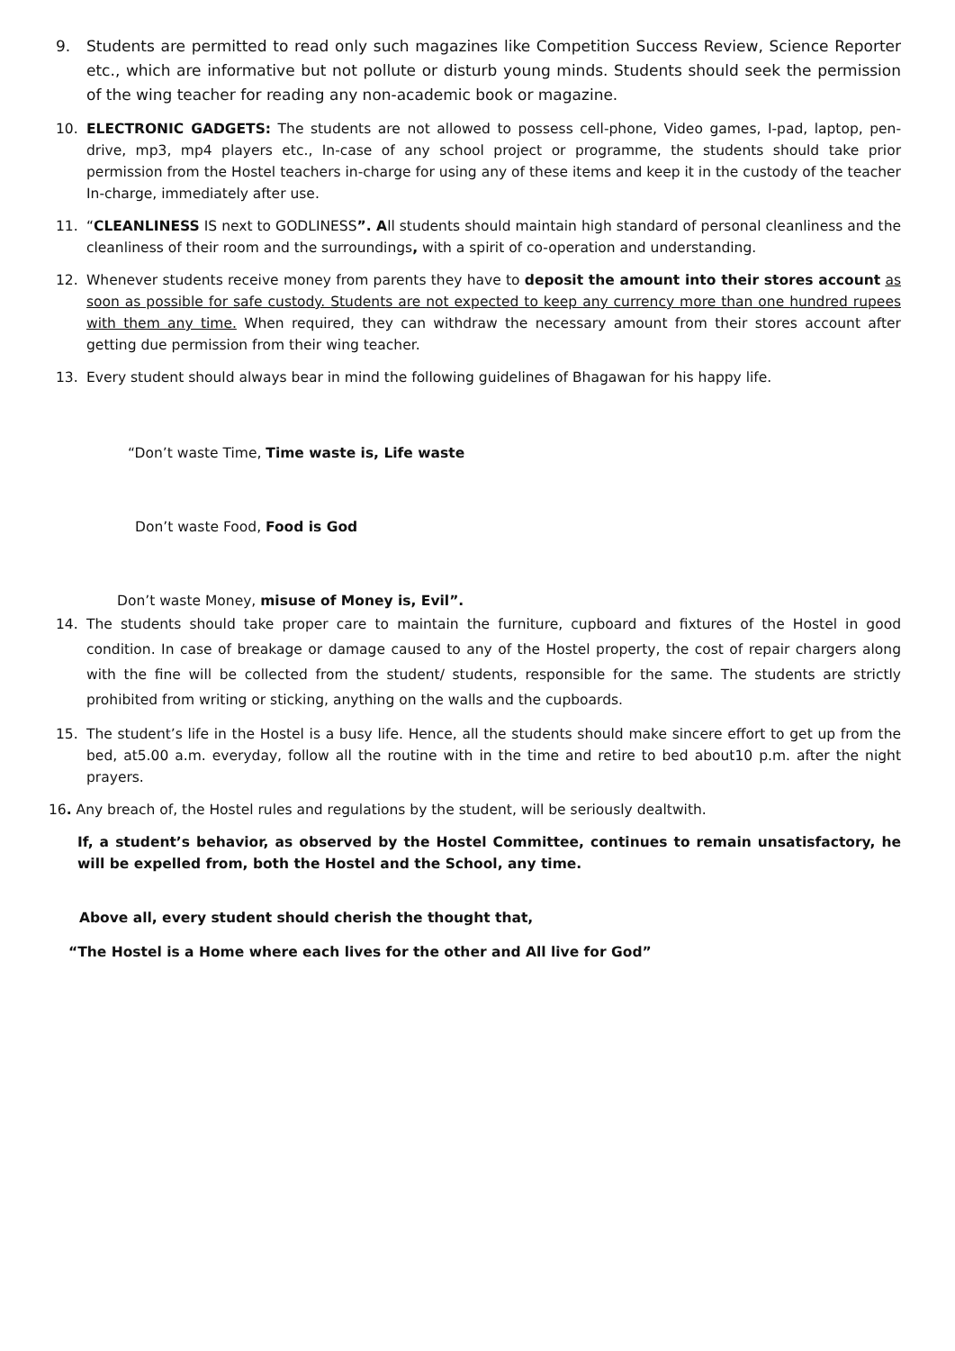9. Students are permitted to read only such magazines like Competition Success Review, Science Reporter etc., which are informative but not pollute or disturb young minds. Students should seek the permission of the wing teacher for reading any non-academic book or magazine.
10. ELECTRONIC GADGETS: The students are not allowed to possess cell-phone, Video games, I-pad, laptop, pen-drive, mp3, mp4 players etc., In-case of any school project or programme, the students should take prior permission from the Hostel teachers in-charge for using any of these items and keep it in the custody of the teacher In-charge, immediately after use.
11. “CLEANLINESS IS next to GODLINESS”. All students should maintain high standard of personal cleanliness and the cleanliness of their room and the surroundings, with a spirit of co-operation and understanding.
12. Whenever students receive money from parents they have to deposit the amount into their stores account as soon as possible for safe custody. Students are not expected to keep any currency more than one hundred rupees with them any time. When required, they can withdraw the necessary amount from their stores account after getting due permission from their wing teacher.
13. Every student should always bear in mind the following guidelines of Bhagawan for his happy life.
“Don’t waste Time, Time waste is, Life waste
Don’t waste Food, Food is God
Don’t waste Money, misuse of Money is, Evil”.
14. The students should take proper care to maintain the furniture, cupboard and fixtures of the Hostel in good condition. In case of breakage or damage caused to any of the Hostel property, the cost of repair chargers along with the fine will be collected from the student/ students, responsible for the same. The students are strictly prohibited from writing or sticking, anything on the walls and the cupboards.
15. The student’s life in the Hostel is a busy life. Hence, all the students should make sincere effort to get up from the bed, at5.00 a.m. everyday, follow all the routine with in the time and retire to bed about10 p.m. after the night prayers.
16. Any breach of, the Hostel rules and regulations by the student, will be seriously dealtwith.
If, a student’s behavior, as observed by the Hostel Committee, continues to remain unsatisfactory, he will be expelled from, both the Hostel and the School, any time.
Above all, every student should cherish the thought that,
“The Hostel is a Home where each lives for the other and All live for God”